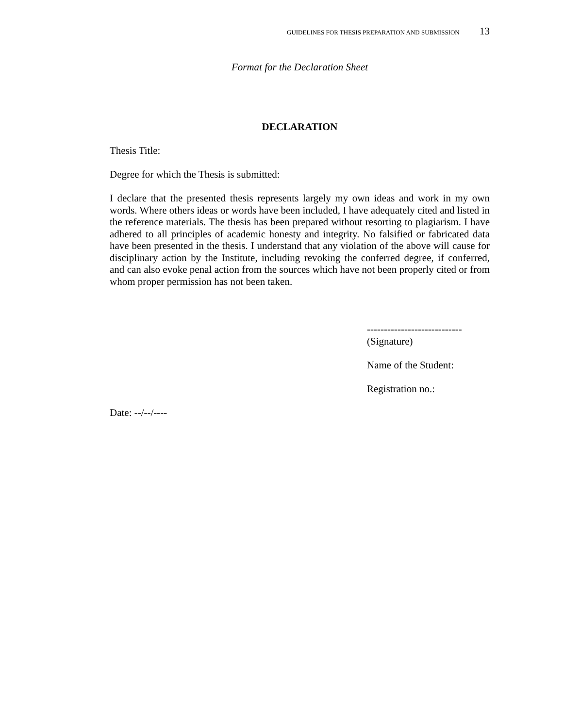GUIDELINES FOR THESIS PREPARATION AND SUBMISSION 13
Format for the Declaration Sheet
DECLARATION
Thesis Title:
Degree for which the Thesis is submitted:
I declare that the presented thesis represents largely my own ideas and work in my own words. Where others ideas or words have been included, I have adequately cited and listed in the reference materials. The thesis has been prepared without resorting to plagiarism. I have adhered to all principles of academic honesty and integrity. No falsified or fabricated data have been presented in the thesis. I understand that any violation of the above will cause for disciplinary action by the Institute, including revoking the conferred degree, if conferred, and can also evoke penal action from the sources which have not been properly cited or from whom proper permission has not been taken.
----------------------------
(Signature)
Name of the Student:
Registration no.:
Date: --/--/----